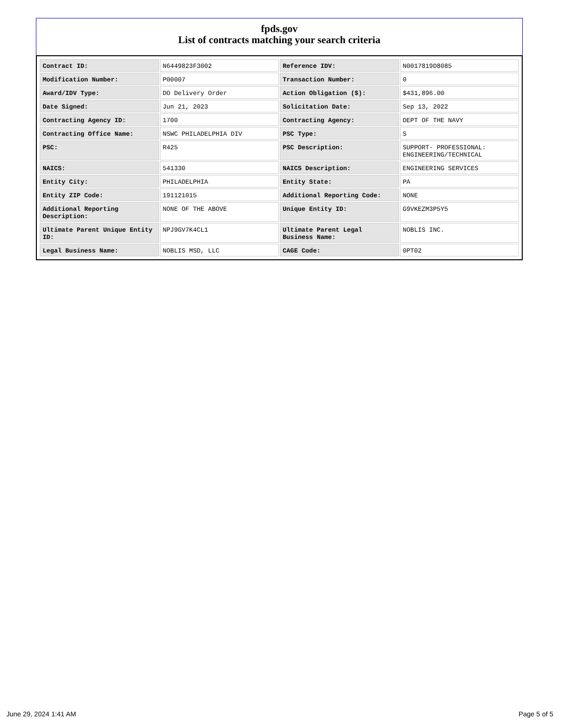fpds.gov
List of contracts matching your search criteria
| Contract ID: | N6449823F3002 | Reference IDV: | N0017819D8085 |
| Modification Number: | P00007 | Transaction Number: | 0 |
| Award/IDV Type: | DO Delivery Order | Action Obligation ($): | $431,896.00 |
| Date Signed: | Jun 21, 2023 | Solicitation Date: | Sep 13, 2022 |
| Contracting Agency ID: | 1700 | Contracting Agency: | DEPT OF THE NAVY |
| Contracting Office Name: | NSWC PHILADELPHIA DIV | PSC Type: | S |
| PSC: | R425 | PSC Description: | SUPPORT- PROFESSIONAL: ENGINEERING/TECHNICAL |
| NAICS: | 541330 | NAICS Description: | ENGINEERING SERVICES |
| Entity City: | PHILADELPHIA | Entity State: | PA |
| Entity ZIP Code: | 191121015 | Additional Reporting Code: | NONE |
| Additional Reporting Description: | NONE OF THE ABOVE | Unique Entity ID: | G9VKEZM3P5Y5 |
| Ultimate Parent Unique Entity ID: | NPJ9GV7K4CL1 | Ultimate Parent Legal Business Name: | NOBLIS INC. |
| Legal Business Name: | NOBLIS MSD, LLC | CAGE Code: | 0PT02 |
June 29, 2024 1:41 AM Page 5 of 5